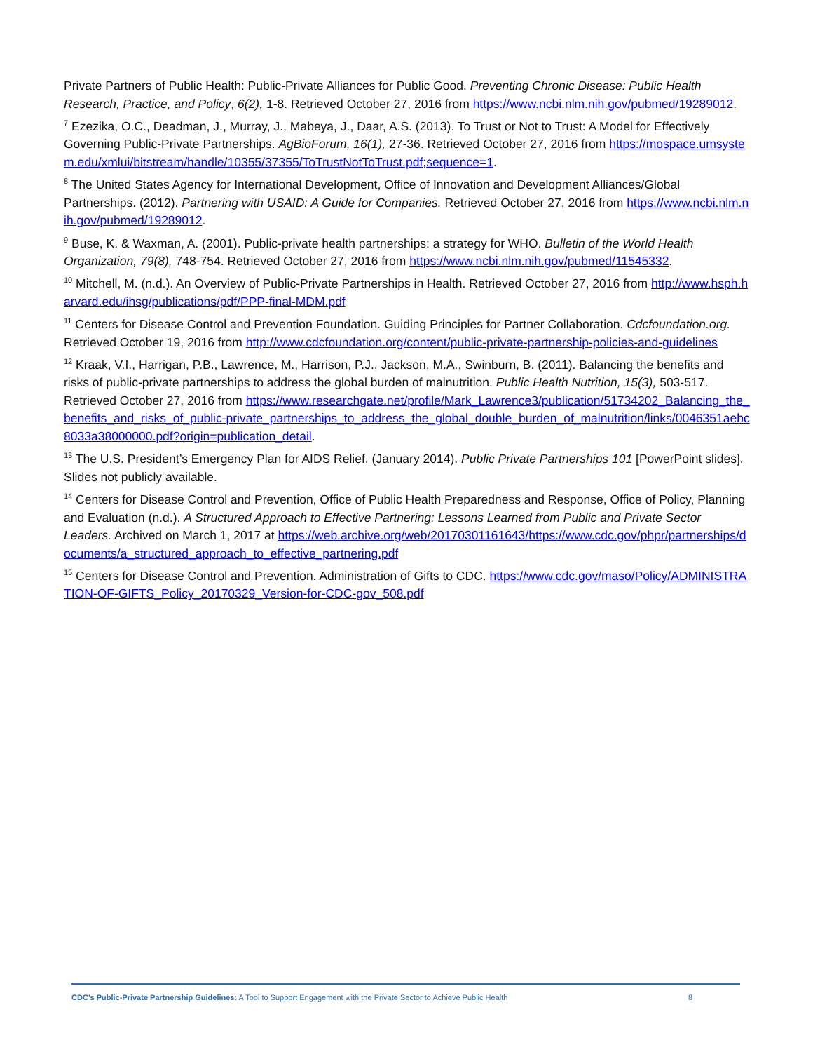Private Partners of Public Health: Public-Private Alliances for Public Good. Preventing Chronic Disease: Public Health Research, Practice, and Policy, 6(2), 1-8. Retrieved October 27, 2016 from https://www.ncbi.nlm.nih.gov/pubmed/19289012.
<sup>7</sup> Ezezika, O.C., Deadman, J., Murray, J., Mabeya, J., Daar, A.S. (2013). To Trust or Not to Trust: A Model for Effectively Governing Public-Private Partnerships. AgBioForum, 16(1), 27-36. Retrieved October 27, 2016 from https://mospace.umsystem.edu/xmlui/bitstream/handle/10355/37355/ToTrustNotToTrust.pdf;sequence=1.
<sup>8</sup> The United States Agency for International Development, Office of Innovation and Development Alliances/Global Partnerships. (2012). Partnering with USAID: A Guide for Companies. Retrieved October 27, 2016 from https://www.ncbi.nlm.nih.gov/pubmed/19289012.
<sup>9</sup> Buse, K. & Waxman, A. (2001). Public-private health partnerships: a strategy for WHO. Bulletin of the World Health Organization, 79(8), 748-754. Retrieved October 27, 2016 from https://www.ncbi.nlm.nih.gov/pubmed/11545332.
<sup>10</sup> Mitchell, M. (n.d.). An Overview of Public-Private Partnerships in Health. Retrieved October 27, 2016 from http://www.hsph.harvard.edu/ihsg/publications/pdf/PPP-final-MDM.pdf
<sup>11</sup> Centers for Disease Control and Prevention Foundation. Guiding Principles for Partner Collaboration. Cdcfoundation.org. Retrieved October 19, 2016 from http://www.cdcfoundation.org/content/public-private-partnership-policies-and-guidelines
<sup>12</sup> Kraak, V.I., Harrigan, P.B., Lawrence, M., Harrison, P.J., Jackson, M.A., Swinburn, B. (2011). Balancing the benefits and risks of public-private partnerships to address the global burden of malnutrition. Public Health Nutrition, 15(3), 503-517. Retrieved October 27, 2016 from https://www.researchgate.net/profile/Mark_Lawrence3/publication/51734202_Balancing_the_benefits_and_risks_of_public-private_partnerships_to_address_the_global_double_burden_of_malnutrition/links/0046351aebc8033a38000000.pdf?origin=publication_detail.
<sup>13</sup> The U.S. President’s Emergency Plan for AIDS Relief. (January 2014). Public Private Partnerships 101 [PowerPoint slides]. Slides not publicly available.
<sup>14</sup> Centers for Disease Control and Prevention, Office of Public Health Preparedness and Response, Office of Policy, Planning and Evaluation (n.d.). A Structured Approach to Effective Partnering: Lessons Learned from Public and Private Sector Leaders. Archived on March 1, 2017 at https://web.archive.org/web/20170301161643/https://www.cdc.gov/phpr/partnerships/documents/a_structured_approach_to_effective_partnering.pdf
<sup>15</sup> Centers for Disease Control and Prevention. Administration of Gifts to CDC. https://www.cdc.gov/maso/Policy/ADMINISTRATION-OF-GIFTS_Policy_20170329_Version-for-CDC-gov_508.pdf
CDC’s Public-Private Partnership Guidelines: A Tool to Support Engagement with the Private Sector to Achieve Public Health 8